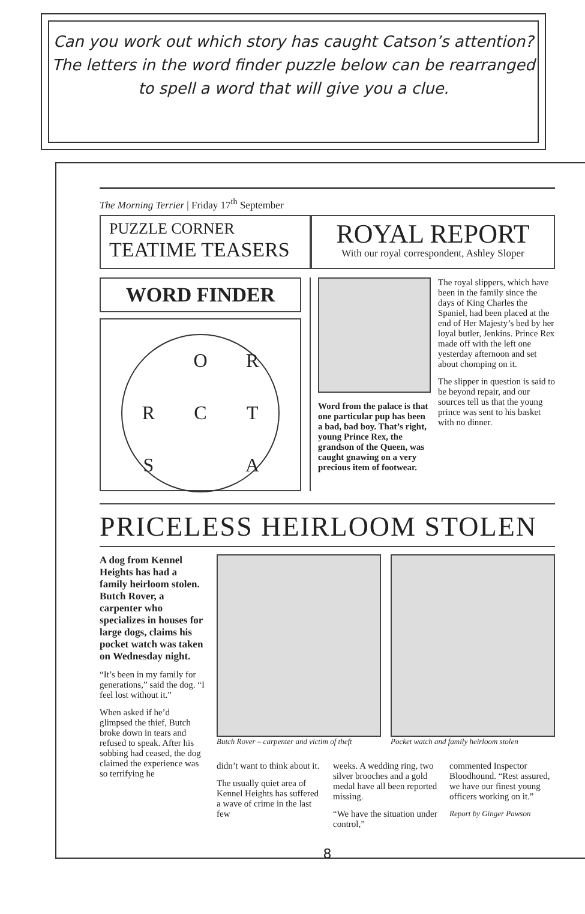Can you work out which story has caught Catson’s attention? The letters in the word finder puzzle below can be rearranged to spell a word that will give you a clue.
The Morning Terrier | Friday 17<sup>th</sup> September
PUZZLE CORNER
TEATIME TEASERS
ROYAL REPORT
With our royal correspondent, Ashley Sloper
WORD FINDER
ORRCTS A
Word from the palace is that one particular pup has been a bad, bad boy. That’s right, young Prince Rex, the grandson of the Queen, was caught gnawing on a very precious item of footwear.
The royal slippers, which have been in the family since the days of King Charles the Spaniel, had been placed at the end of Her Majesty’s bed by her loyal butler, Jenkins. Prince Rex made off with the left one yesterday afternoon and set about chomping on it.
The slipper in question is said to be beyond repair, and our sources tell us that the young prince was sent to his basket with no dinner.
PRICELESS HEIRLOOM STOLEN
A dog from Kennel Heights has had a family heirloom stolen. Butch Rover, a carpenter who specializes in houses for large dogs, claims his pocket watch was taken on Wednesday night.
“It’s been in my family for generations,” said the dog. “I feel lost without it.”
When asked if he’d glimpsed the thief, Butch broke down in tears and refused to speak. After his sobbing had ceased, the dog claimed the experience was so terrifying he
Butch Rover – carpenter and victim of theft
Pocket watch and family heirloom stolen
didn’t want to think about it.
The usually quiet area of Kennel Heights has suffered a wave of crime in the last few
weeks. A wedding ring, two silver brooches and a gold medal have all been reported missing.
“We have the situation under control,”
commented Inspector Bloodhound. “Rest assured, we have our finest young officers working on it.”
Report by Ginger Pawson
8